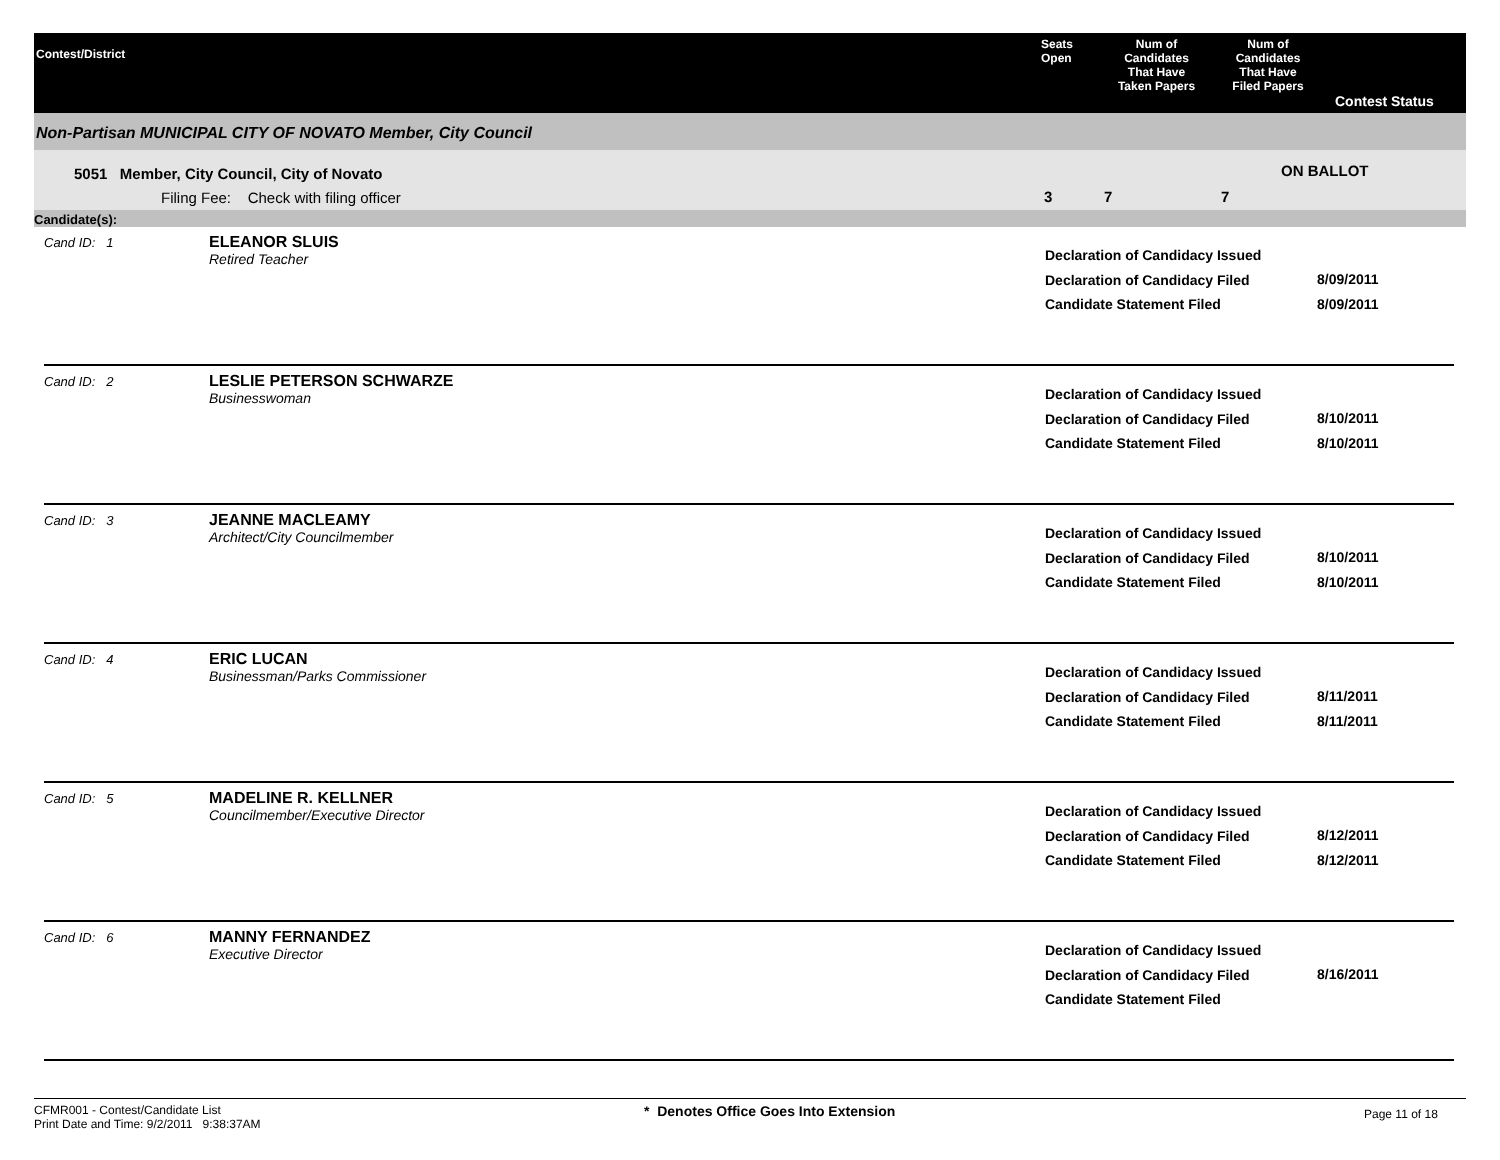Contest/District
Seats
Open
Num of
Candidates
That Have
Taken Papers
Num of
Candidates
That Have
Filed Papers
Contest Status
Non-Partisan MUNICIPAL CITY OF NOVATO Member, City Council
5051 Member, City Council, City of Novato
Filing Fee: Check with filing officer
3 7 7
ON BALLOT
Candidate(s):
Cand ID: 1
ELEANOR SLUIS
Retired Teacher
Declaration of Candidacy Issued
Declaration of Candidacy Filed
Candidate Statement Filed
8/09/2011
8/09/2011
Cand ID: 2
LESLIE PETERSON SCHWARZE
Businesswoman
Declaration of Candidacy Issued
Declaration of Candidacy Filed
Candidate Statement Filed
8/10/2011
8/10/2011
Cand ID: 3
JEANNE MACLEAMY
Architect/City Councilmember
Declaration of Candidacy Issued
Declaration of Candidacy Filed
Candidate Statement Filed
8/10/2011
8/10/2011
Cand ID: 4
ERIC LUCAN
Businessman/Parks Commissioner
Declaration of Candidacy Issued
Declaration of Candidacy Filed
Candidate Statement Filed
8/11/2011
8/11/2011
Cand ID: 5
MADELINE R. KELLNER
Councilmember/Executive Director
Declaration of Candidacy Issued
Declaration of Candidacy Filed
Candidate Statement Filed
8/12/2011
8/12/2011
Cand ID: 6
MANNY FERNANDEZ
Executive Director
Declaration of Candidacy Issued
Declaration of Candidacy Filed
Candidate Statement Filed
8/16/2011
CFMR001 - Contest/Candidate List
Print Date and Time: 9/2/2011 9:38:37AM
* Denotes Office Goes Into Extension
Page 11 of 18